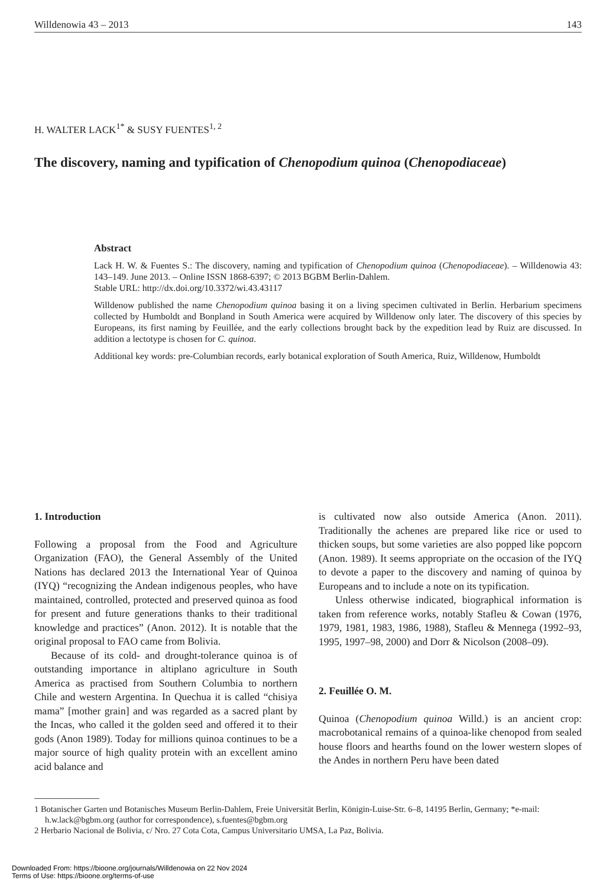Willdenowia 43 – 2013 143
H. WALTER LACK<sup>1*</sup> & SUSY FUENTES<sup>1, 2</sup>
The discovery, naming and typification of Chenopodium quinoa (Chenopodiaceae)
Abstract
Lack H. W. & Fuentes S.: The discovery, naming and typification of Chenopodium quinoa (Chenopodiaceae). – Willdenowia 43: 143–149. June 2013. – Online ISSN 1868-6397; © 2013 BGBM Berlin-Dahlem.
Stable URL: http://dx.doi.org/10.3372/wi.43.43117
Willdenow published the name Chenopodium quinoa basing it on a living specimen cultivated in Berlin. Herbarium specimens collected by Humboldt and Bonpland in South America were acquired by Willdenow only later. The discovery of this species by Europeans, its first naming by Feuillée, and the early collections brought back by the expedition lead by Ruiz are discussed. In addition a lectotype is chosen for C. quinoa.
Additional key words: pre-Columbian records, early botanical exploration of South America, Ruiz, Willdenow, Humboldt
1. Introduction
Following a proposal from the Food and Agriculture Organization (FAO), the General Assembly of the United Nations has declared 2013 the International Year of Quinoa (IYQ) “recognizing the Andean indigenous peoples, who have maintained, controlled, protected and preserved quinoa as food for present and future generations thanks to their traditional knowledge and practices” (Anon. 2012). It is notable that the original proposal to FAO came from Bolivia.
Because of its cold- and drought-tolerance quinoa is of outstanding importance in altiplano agriculture in South America as practised from Southern Columbia to northern Chile and western Argentina. In Quechua it is called “chisiya mama” [mother grain] and was regarded as a sacred plant by the Incas, who called it the golden seed and offered it to their gods (Anon 1989). Today for millions quinoa continues to be a major source of high quality protein with an excellent amino acid balance and
is cultivated now also outside America (Anon. 2011). Traditionally the achenes are prepared like rice or used to thicken soups, but some varieties are also popped like popcorn (Anon. 1989). It seems appropriate on the occasion of the IYQ to devote a paper to the discovery and naming of quinoa by Europeans and to include a note on its typification.
Unless otherwise indicated, biographical information is taken from reference works, notably Stafleu & Cowan (1976, 1979, 1981, 1983, 1986, 1988), Stafleu & Mennega (1992–93, 1995, 1997–98, 2000) and Dorr & Nicolson (2008–09).
2. Feuillée O. M.
Quinoa (Chenopodium quinoa Willd.) is an ancient crop: macrobotanical remains of a quinoa-like chenopod from sealed house floors and hearths found on the lower western slopes of the Andes in northern Peru have been dated
1 Botanischer Garten und Botanisches Museum Berlin-Dahlem, Freie Universität Berlin, Königin-Luise-Str. 6–8, 14195 Berlin, Germany; *e-mail: h.w.lack@bgbm.org (author for correspondence), s.fuentes@bgbm.org
2 Herbario Nacional de Bolivia, c/ Nro. 27 Cota Cota, Campus Universitario UMSA, La Paz, Bolivia.
Downloaded From: https://bioone.org/journals/Willdenowia on 22 Nov 2024
Terms of Use: https://bioone.org/terms-of-use